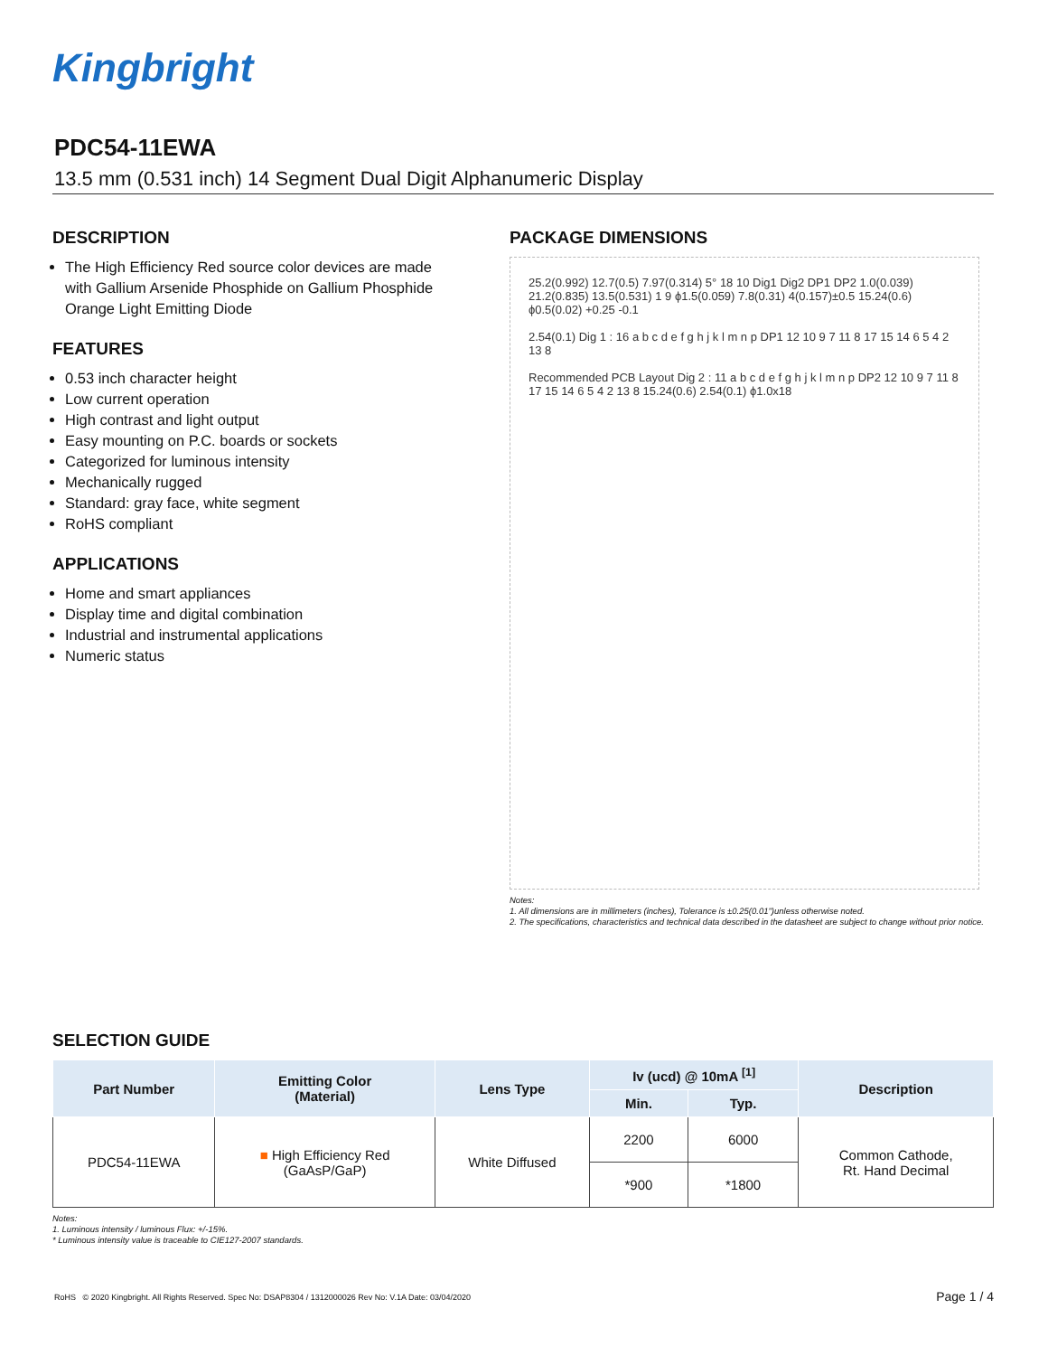Kingbright
PDC54-11EWA
13.5 mm (0.531 inch) 14 Segment Dual Digit Alphanumeric Display
DESCRIPTION
The High Efficiency Red source color devices are made with Gallium Arsenide Phosphide on Gallium Phosphide Orange Light Emitting Diode
FEATURES
0.53 inch character height
Low current operation
High contrast and light output
Easy mounting on P.C. boards or sockets
Categorized for luminous intensity
Mechanically rugged
Standard: gray face, white segment
RoHS compliant
APPLICATIONS
Home and smart appliances
Display time and digital combination
Industrial and instrumental applications
Numeric status
PACKAGE DIMENSIONS
25.2(0.992) 12.7(0.5) 7.97(0.314) 5° 18 10 Dig1 Dig2 DP1 DP2 1.0(0.039) 21.2(0.835) 13.5(0.531) 1 9 ϕ1.5(0.059) 7.8(0.31) 4(0.157)±0.5 15.24(0.6) ϕ0.5(0.02) +0.25 -0.1
2.54(0.1) Dig 1 : 16 a b c d e f g h j k l m n p DP1 12 10 9 7 11 8 17 15 14 6 5 4 2 13 8
Recommended PCB Layout Dig 2 : 11 a b c d e f g h j k l m n p DP2 12 10 9 7 11 8 17 15 14 6 5 4 2 13 8 15.24(0.6) 2.54(0.1) ϕ1.0x18
Notes:
1. All dimensions are in millimeters (inches), Tolerance is ±0.25(0.01")unless otherwise noted.
2. The specifications, characteristics and technical data described in the datasheet are subject to change without prior notice.
SELECTION GUIDE
| Part Number | Emitting Color (Material) | Lens Type | Iv (ucd) @ 10mA <sup>[1]</sup> | | Description |
| --- | --- | --- | --- | --- | --- |
| | | | Min. | Typ. | |
| PDC54-11EWA | ■ High Efficiency Red (GaAsP/GaP) | White Diffused | 2200 | 6000 | Common Cathode, Rt. Hand Decimal |
| | | | *900 | *1800 | |
Notes:
1. Luminous intensity / luminous Flux: +/-15%.
* Luminous intensity value is traceable to CIE127-2007 standards.
RoHS © 2020 Kingbright. All Rights Reserved. Spec No: DSAP8304 / 1312000026 Rev No: V.1A Date: 03/04/2020
Page 1 / 4